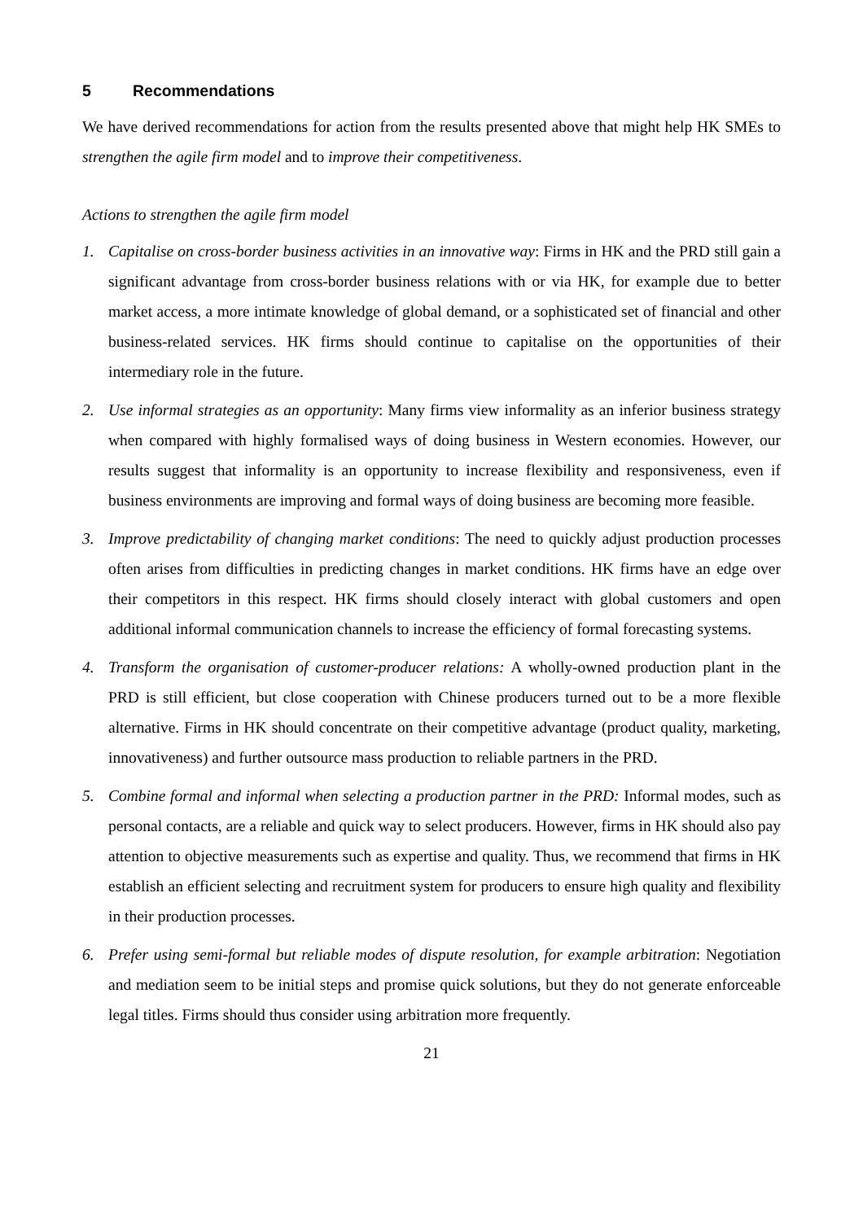5 Recommendations
We have derived recommendations for action from the results presented above that might help HK SMEs to strengthen the agile firm model and to improve their competitiveness.
Actions to strengthen the agile firm model
1. Capitalise on cross-border business activities in an innovative way: Firms in HK and the PRD still gain a significant advantage from cross-border business relations with or via HK, for example due to better market access, a more intimate knowledge of global demand, or a sophisticated set of financial and other business-related services. HK firms should continue to capitalise on the opportunities of their intermediary role in the future.
2. Use informal strategies as an opportunity: Many firms view informality as an inferior business strategy when compared with highly formalised ways of doing business in Western economies. However, our results suggest that informality is an opportunity to increase flexibility and responsiveness, even if business environments are improving and formal ways of doing business are becoming more feasible.
3. Improve predictability of changing market conditions: The need to quickly adjust production processes often arises from difficulties in predicting changes in market conditions. HK firms have an edge over their competitors in this respect. HK firms should closely interact with global customers and open additional informal communication channels to increase the efficiency of formal forecasting systems.
4. Transform the organisation of customer-producer relations: A wholly-owned production plant in the PRD is still efficient, but close cooperation with Chinese producers turned out to be a more flexible alternative. Firms in HK should concentrate on their competitive advantage (product quality, marketing, innovativeness) and further outsource mass production to reliable partners in the PRD.
5. Combine formal and informal when selecting a production partner in the PRD: Informal modes, such as personal contacts, are a reliable and quick way to select producers. However, firms in HK should also pay attention to objective measurements such as expertise and quality. Thus, we recommend that firms in HK establish an efficient selecting and recruitment system for producers to ensure high quality and flexibility in their production processes.
6. Prefer using semi-formal but reliable modes of dispute resolution, for example arbitration: Negotiation and mediation seem to be initial steps and promise quick solutions, but they do not generate enforceable legal titles. Firms should thus consider using arbitration more frequently.
21